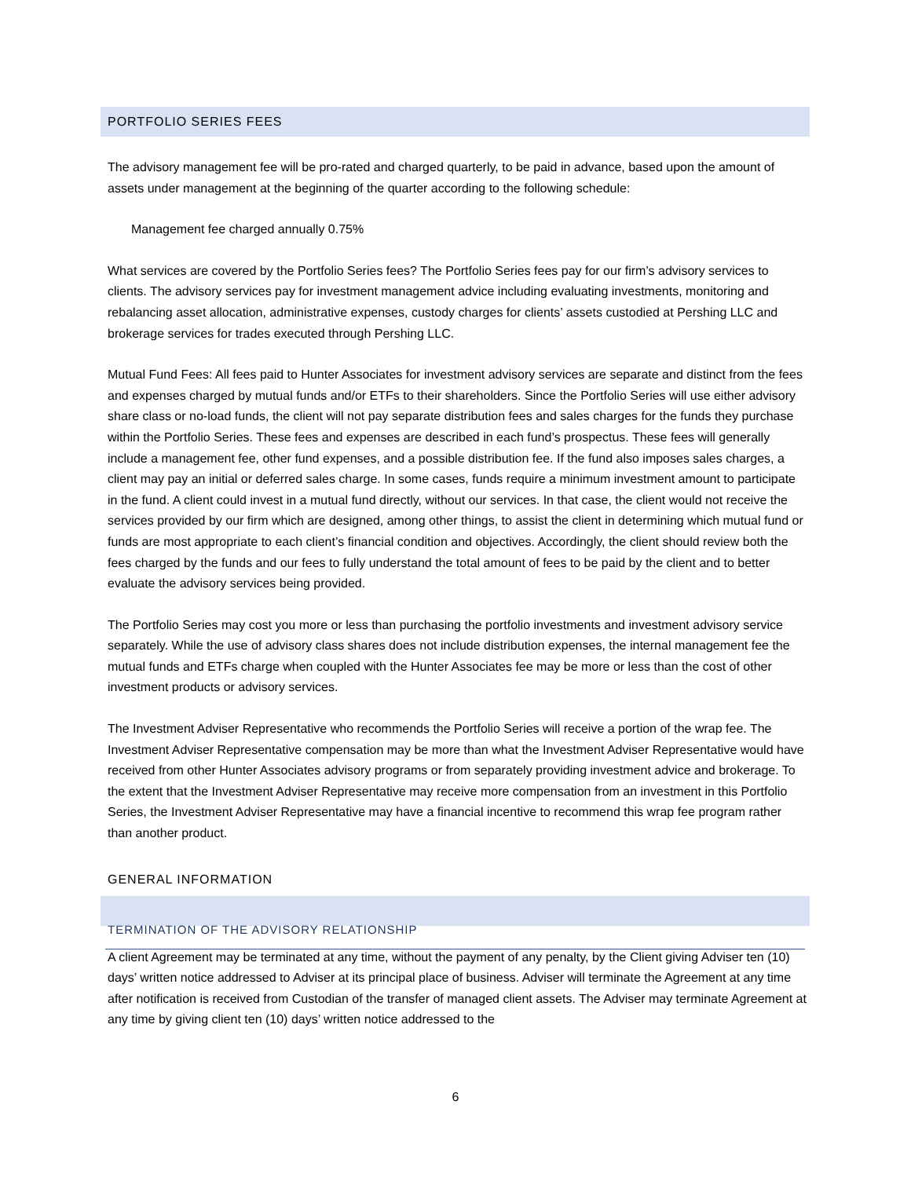PORTFOLIO SERIES FEES
The advisory management fee will be pro-rated and charged quarterly, to be paid in advance, based upon the amount of assets under management at the beginning of the quarter according to the following schedule:
Management fee charged annually 0.75%
What services are covered by the Portfolio Series fees? The Portfolio Series fees pay for our firm’s advisory services to clients. The advisory services pay for investment management advice including evaluating investments, monitoring and rebalancing asset allocation, administrative expenses, custody charges for clients’ assets custodied at Pershing LLC and brokerage services for trades executed through Pershing LLC.
Mutual Fund Fees: All fees paid to Hunter Associates for investment advisory services are separate and distinct from the fees and expenses charged by mutual funds and/or ETFs to their shareholders. Since the Portfolio Series will use either advisory share class or no-load funds, the client will not pay separate distribution fees and sales charges for the funds they purchase within the Portfolio Series. These fees and expenses are described in each fund’s prospectus. These fees will generally include a management fee, other fund expenses, and a possible distribution fee. If the fund also imposes sales charges, a client may pay an initial or deferred sales charge. In some cases, funds require a minimum investment amount to participate in the fund. A client could invest in a mutual fund directly, without our services. In that case, the client would not receive the services provided by our firm which are designed, among other things, to assist the client in determining which mutual fund or funds are most appropriate to each client’s financial condition and objectives. Accordingly, the client should review both the fees charged by the funds and our fees to fully understand the total amount of fees to be paid by the client and to better evaluate the advisory services being provided.
The Portfolio Series may cost you more or less than purchasing the portfolio investments and investment advisory service separately. While the use of advisory class shares does not include distribution expenses, the internal management fee the mutual funds and ETFs charge when coupled with the Hunter Associates fee may be more or less than the cost of other investment products or advisory services.
The Investment Adviser Representative who recommends the Portfolio Series will receive a portion of the wrap fee. The Investment Adviser Representative compensation may be more than what the Investment Adviser Representative would have received from other Hunter Associates advisory programs or from separately providing investment advice and brokerage. To the extent that the Investment Adviser Representative may receive more compensation from an investment in this Portfolio Series, the Investment Adviser Representative may have a financial incentive to recommend this wrap fee program rather than another product.
GENERAL INFORMATION
TERMINATION OF THE ADVISORY RELATIONSHIP
A client Agreement may be terminated at any time, without the payment of any penalty, by the Client giving Adviser ten (10) days’ written notice addressed to Adviser at its principal place of business. Adviser will terminate the Agreement at any time after notification is received from Custodian of the transfer of managed client assets. The Adviser may terminate Agreement at any time by giving client ten (10) days’ written notice addressed to the
6